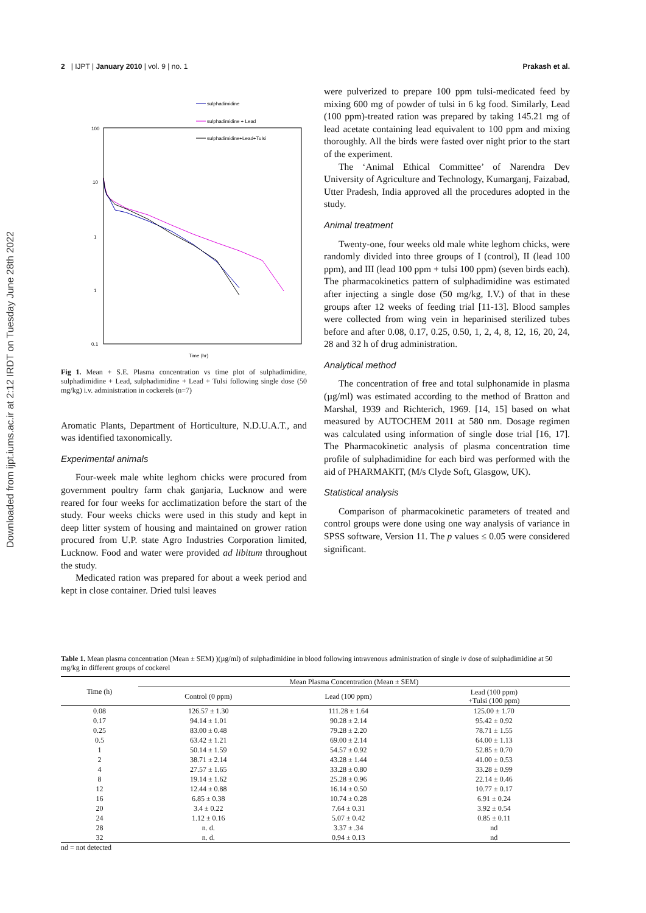Downloaded from ijpt.iums.ac.ir at 2:12 IRDT on Tuesday June 28th 2022
2 | IJPT | January 2010 | vol. 9 | no. 1 Prakash et al.
sulphadimidine
sulphadimidine + Lead
sulphadimidine+Lead+Tulsi
100
10
1
1
0.1
Time (hr)
Fig 1. Mean + S.E. Plasma concentration vs time plot of sulphadimidine, sulphadimidine + Lead, sulphadimidine + Lead + Tulsi following single dose (50 mg/kg) i.v. administration in cockerels (n=7)
Aromatic Plants, Department of Horticulture, N.D.U.A.T., and was identified taxonomically.
Experimental animals
Four-week male white leghorn chicks were procured from government poultry farm chak ganjaria, Lucknow and were reared for four weeks for acclimatization before the start of the study. Four weeks chicks were used in this study and kept in deep litter system of housing and maintained on grower ration procured from U.P. state Agro Industries Corporation limited, Lucknow. Food and water were provided ad libitum throughout the study.
Medicated ration was prepared for about a week period and kept in close container. Dried tulsi leaves
were pulverized to prepare 100 ppm tulsi-medicated feed by mixing 600 mg of powder of tulsi in 6 kg food. Similarly, Lead (100 ppm)-treated ration was prepared by taking 145.21 mg of lead acetate containing lead equivalent to 100 ppm and mixing thoroughly. All the birds were fasted over night prior to the start of the experiment.
The ‘Animal Ethical Committee’ of Narendra Dev University of Agriculture and Technology, Kumarganj, Faizabad, Utter Pradesh, India approved all the procedures adopted in the study.
Animal treatment
Twenty-one, four weeks old male white leghorn chicks, were randomly divided into three groups of I (control), II (lead 100 ppm), and III (lead 100 ppm + tulsi 100 ppm) (seven birds each). The pharmacokinetics pattern of sulphadimidine was estimated after injecting a single dose (50 mg/kg, I.V.) of that in these groups after 12 weeks of feeding trial [11-13]. Blood samples were collected from wing vein in heparinised sterilized tubes before and after 0.08, 0.17, 0.25, 0.50, 1, 2, 4, 8, 12, 16, 20, 24, 28 and 32 h of drug administration.
Analytical method
The concentration of free and total sulphonamide in plasma (µg/ml) was estimated according to the method of Bratton and Marshal, 1939 and Richterich, 1969. [14, 15] based on what measured by AUTOCHEM 2011 at 580 nm. Dosage regimen was calculated using information of single dose trial [16, 17]. The Pharmacokinetic analysis of plasma concentration time profile of sulphadimidine for each bird was performed with the aid of PHARMAKIT, (M/s Clyde Soft, Glasgow, UK).
Statistical analysis
Comparison of pharmacokinetic parameters of treated and control groups were done using one way analysis of variance in SPSS software, Version 11. The p values ≤ 0.05 were considered significant.
Table 1. Mean plasma concentration (Mean ± SEM) )(µg/ml) of sulphadimidine in blood following intravenous administration of single iv dose of sulphadimidine at 50 mg/kg in different groups of cockerel
| Time (h) | Mean Plasma Concentration (Mean ± SEM) | | |
| --- | --- | --- | --- |
| | Control (0 ppm) | Lead (100 ppm) | Lead (100 ppm) +Tulsi (100 ppm) |
| 0.08 | 126.57 ± 1.30 | 111.28 ± 1.64 | 125.00 ± 1.70 |
| 0.17 | 94.14 ± 1.01 | 90.28 ± 2.14 | 95.42 ± 0.92 |
| 0.25 | 83.00 ± 0.48 | 79.28 ± 2.20 | 78.71 ± 1.55 |
| 0.5 | 63.42 ± 1.21 | 69.00 ± 2.14 | 64.00 ± 1.13 |
| 1 | 50.14 ± 1.59 | 54.57 ± 0.92 | 52.85 ± 0.70 |
| 2 | 38.71 ± 2.14 | 43.28 ± 1.44 | 41.00 ± 0.53 |
| 4 | 27.57 ± 1.65 | 33.28 ± 0.80 | 33.28 ± 0.99 |
| 8 | 19.14 ± 1.62 | 25.28 ± 0.96 | 22.14 ± 0.46 |
| 12 | 12.44 ± 0.88 | 16.14 ± 0.50 | 10.77 ± 0.17 |
| 16 | 6.85 ± 0.38 | 10.74 ± 0.28 | 6.91 ± 0.24 |
| 20 | 3.4 ± 0.22 | 7.64 ± 0.31 | 3.92 ± 0.54 |
| 24 | 1.12 ± 0.16 | 5.07 ± 0.42 | 0.85 ± 0.11 |
| 28 | n. d. | 3.37 ± .34 | nd |
| 32 | n. d. | 0.94 ± 0.13 | nd |
nd = not detected